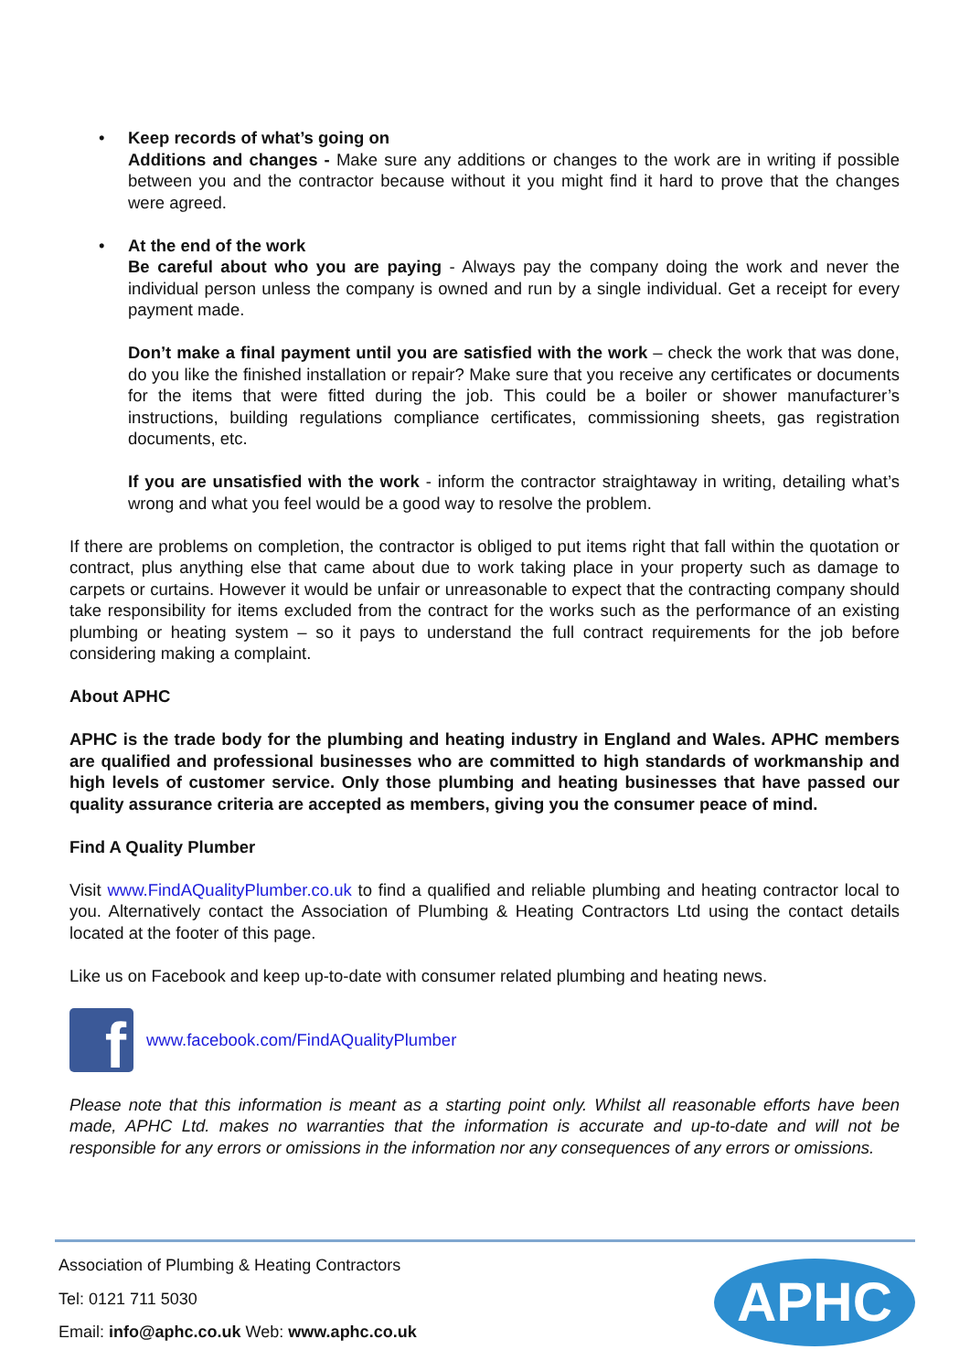• Keep records of what’s going on
Additions and changes - Make sure any additions or changes to the work are in writing if possible between you and the contractor because without it you might find it hard to prove that the changes were agreed.
• At the end of the work
Be careful about who you are paying - Always pay the company doing the work and never the individual person unless the company is owned and run by a single individual. Get a receipt for every payment made.
Don’t make a final payment until you are satisfied with the work – check the work that was done, do you like the finished installation or repair? Make sure that you receive any certificates or documents for the items that were fitted during the job. This could be a boiler or shower manufacturer’s instructions, building regulations compliance certificates, commissioning sheets, gas registration documents, etc.
If you are unsatisfied with the work - inform the contractor straightaway in writing, detailing what’s wrong and what you feel would be a good way to resolve the problem.
If there are problems on completion, the contractor is obliged to put items right that fall within the quotation or contract, plus anything else that came about due to work taking place in your property such as damage to carpets or curtains. However it would be unfair or unreasonable to expect that the contracting company should take responsibility for items excluded from the contract for the works such as the performance of an existing plumbing or heating system – so it pays to understand the full contract requirements for the job before considering making a complaint.
About APHC
APHC is the trade body for the plumbing and heating industry in England and Wales. APHC members are qualified and professional businesses who are committed to high standards of workmanship and high levels of customer service. Only those plumbing and heating businesses that have passed our quality assurance criteria are accepted as members, giving you the consumer peace of mind.
Find A Quality Plumber
Visit www.FindAQualityPlumber.co.uk to find a qualified and reliable plumbing and heating contractor local to you. Alternatively contact the Association of Plumbing & Heating Contractors Ltd using the contact details located at the footer of this page.
Like us on Facebook and keep up-to-date with consumer related plumbing and heating news.
f
www.facebook.com/FindAQualityPlumber
Please note that this information is meant as a starting point only. Whilst all reasonable efforts have been made, APHC Ltd. makes no warranties that the information is accurate and up-to-date and will not be responsible for any errors or omissions in the information nor any consequences of any errors or omissions.
Association of Plumbing & Heating Contractors
Tel: 0121 711 5030
Email: info@aphc.co.uk Web: www.aphc.co.uk
APHC